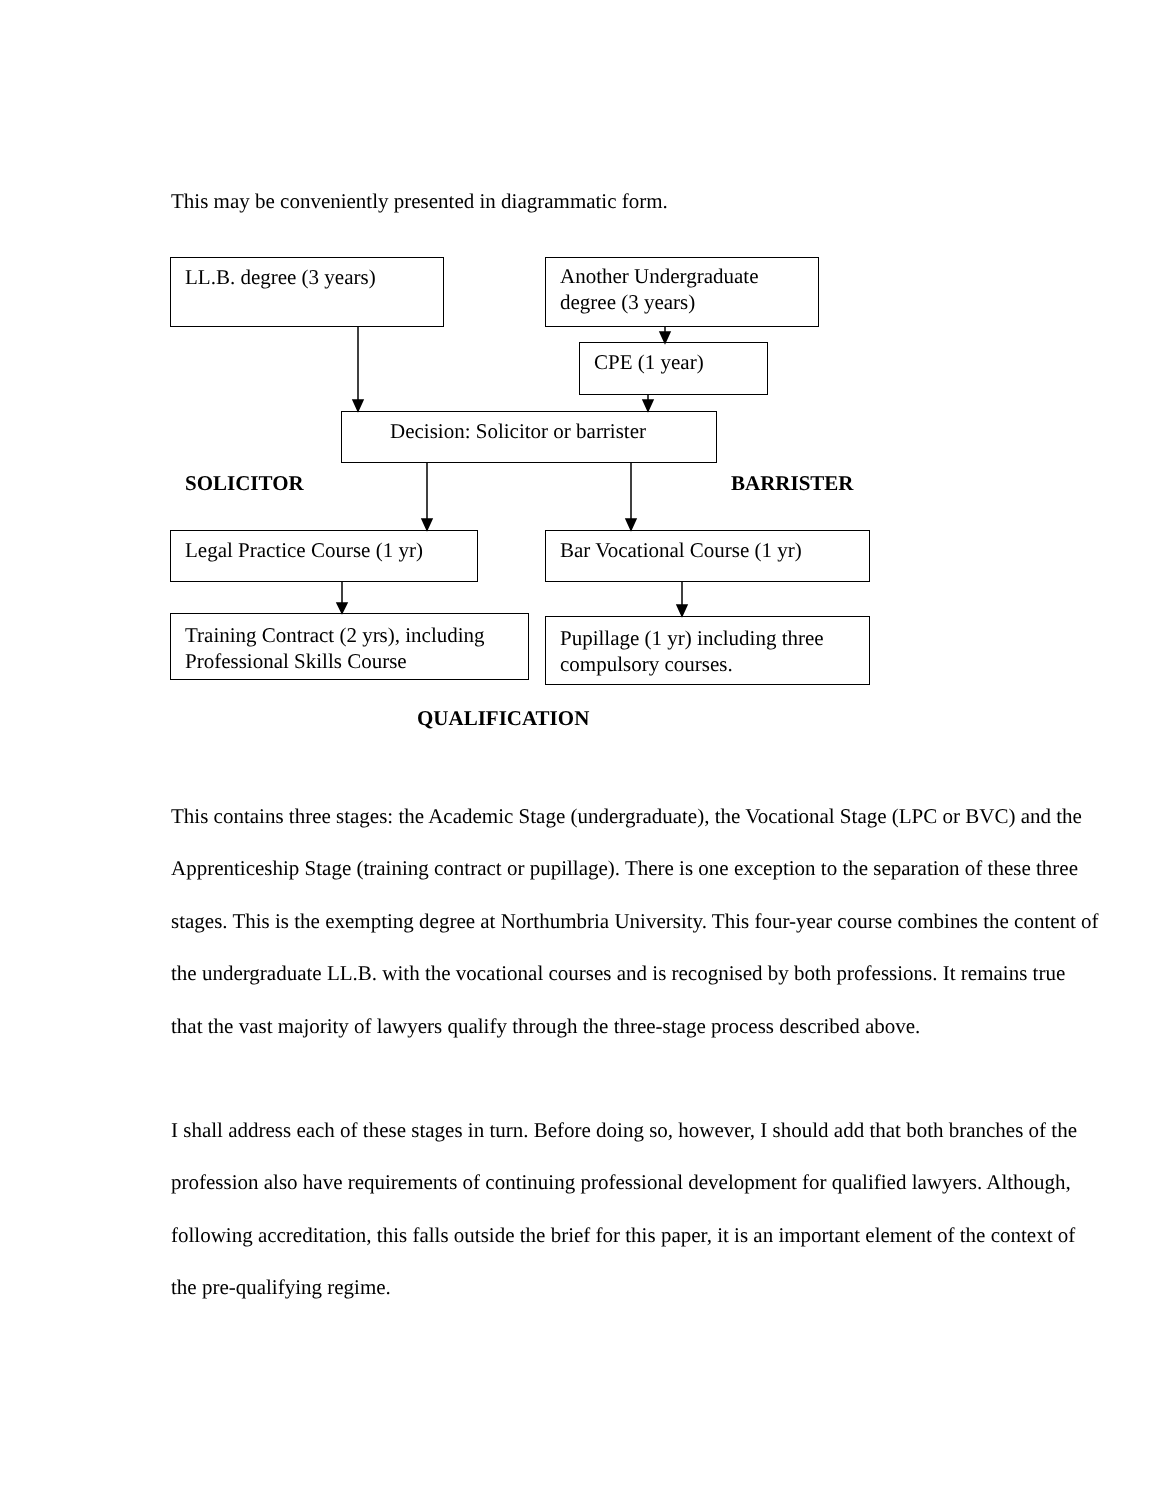This may be conveniently presented in diagrammatic form.
LL.B. degree (3 years)
Another Undergraduate degree (3 years)
CPE (1 year)
Decision: Solicitor or barrister
SOLICITOR BARRISTER
Legal Practice Course (1 yr)
Bar Vocational Course (1 yr)
Training Contract (2 yrs), including Professional Skills Course
Pupillage (1 yr) including three compulsory courses.
QUALIFICATION
This contains three stages: the Academic Stage (undergraduate), the Vocational Stage (LPC or BVC) and the Apprenticeship Stage (training contract or pupillage). There is one exception to the separation of these three stages. This is the exempting degree at Northumbria University. This four-year course combines the content of the undergraduate LL.B. with the vocational courses and is recognised by both professions. It remains true that the vast majority of lawyers qualify through the three-stage process described above.
I shall address each of these stages in turn. Before doing so, however, I should add that both branches of the profession also have requirements of continuing professional development for qualified lawyers. Although, following accreditation, this falls outside the brief for this paper, it is an important element of the context of the pre-qualifying regime.